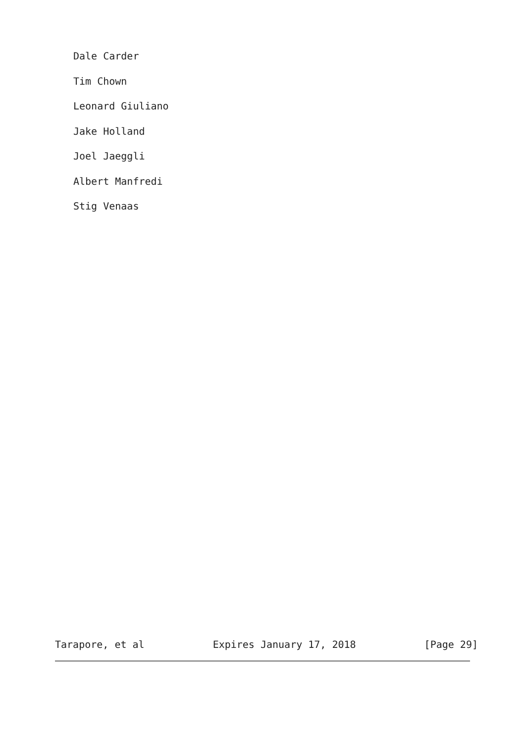Dale Carder
Tim Chown
Leonard Giuliano
Jake Holland
Joel Jaeggli
Albert Manfredi
Stig Venaas
Tarapore, et al Expires January 17, 2018 [Page 29]